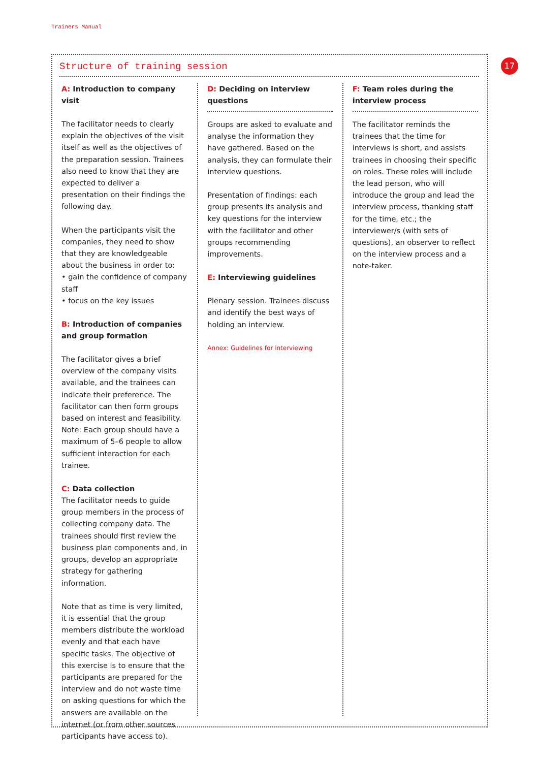Trainers Manual
17
Structure of training session
A: Introduction to company visit
The facilitator needs to clearly explain the objectives of the visit itself as well as the objectives of the preparation session. Trainees also need to know that they are expected to deliver a presentation on their findings the following day.
When the participants visit the companies, they need to show that they are knowledgeable about the business in order to:
• gain the confidence of company staff
• focus on the key issues
B: Introduction of companies and group formation
The facilitator gives a brief overview of the company visits available, and the trainees can indicate their preference. The facilitator can then form groups based on interest and feasibility. Note: Each group should have a maximum of 5–6 people to allow sufficient interaction for each trainee.
C: Data collection
The facilitator needs to guide group members in the process of collecting company data. The trainees should first review the business plan components and, in groups, develop an appropriate strategy for gathering information.
Note that as time is very limited, it is essential that the group members distribute the workload evenly and that each have specific tasks. The objective of this exercise is to ensure that the participants are prepared for the interview and do not waste time on asking questions for which the answers are available on the internet (or from other sources participants have access to).
D: Deciding on interview questions
Groups are asked to evaluate and analyse the information they have gathered. Based on the analysis, they can formulate their interview questions.
Presentation of findings: each group presents its analysis and key questions for the interview with the facilitator and other groups recommending improvements.
E: Interviewing guidelines
Plenary session. Trainees discuss and identify the best ways of holding an interview.
Annex: Guidelines for interviewing
F: Team roles during the interview process
The facilitator reminds the trainees that the time for interviews is short, and assists trainees in choosing their specific on roles. These roles will include the lead person, who will introduce the group and lead the interview process, thanking staff for the time, etc.; the interviewer/s (with sets of questions), an observer to reflect on the interview process and a note-taker.